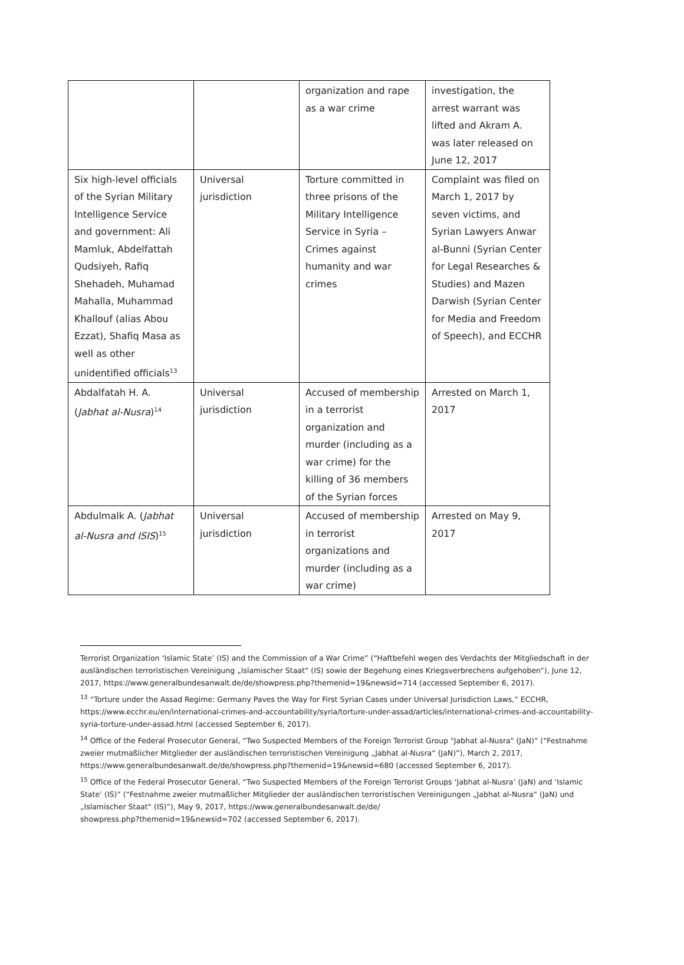| | | organization and rape as a war crime | investigation, the arrest warrant was lifted and Akram A. was later released on June 12, 2017 |
| Six high-level officials of the Syrian Military Intelligence Service and government: Ali Mamluk, Abdelfattah Qudsiyeh, Rafiq Shehadeh, Muhamad Mahalla, Muhammad Khallouf (alias Abou Ezzat), Shafiq Masa as well as other unidentified officials<sup>13</sup> | Universal jurisdiction | Torture committed in three prisons of the Military Intelligence Service in Syria – Crimes against humanity and war crimes | Complaint was filed on March 1, 2017 by seven victims, and Syrian Lawyers Anwar al-Bunni (Syrian Center for Legal Researches & Studies) and Mazen Darwish (Syrian Center for Media and Freedom of Speech), and ECCHR |
| Abdalfatah H. A. ( Jabhat al-Nusra )<sup>14</sup> | Universal jurisdiction | Accused of membership in a terrorist organization and murder (including as a war crime) for the killing of 36 members of the Syrian forces | Arrested on March 1, 2017 |
| Abdulmalk A. ( Jabhat al-Nusra and ISIS )<sup>15</sup> | Universal jurisdiction | Accused of membership in terrorist organizations and murder (including as a war crime) | Arrested on May 9, 2017 |
Terrorist Organization ‘Islamic State’ (IS) and the Commission of a War Crime” (“Haftbefehl wegen des Verdachts der Mitgliedschaft in der ausländischen terroristischen Vereinigung „Islamischer Staat“ (IS) sowie der Begehung eines Kriegsverbrechens aufgehoben”), June 12, 2017, https://www.generalbundesanwalt.de/de/showpress.php?themenid=19&newsid=714 (accessed September 6, 2017).
<sup>13</sup> “Torture under the Assad Regime: Germany Paves the Way for First Syrian Cases under Universal Jurisdiction Laws,” ECCHR, https://www.ecchr.eu/en/international-crimes-and-accountability/syria/torture-under-assad/articles/international-crimes-and-accountability-syria-torture-under-assad.html (accessed September 6, 2017).
<sup>14</sup> Office of the Federal Prosecutor General, “Two Suspected Members of the Foreign Terrorist Group "Jabhat al-Nusra" (JaN)” (“Festnahme zweier mutmaßlicher Mitglieder der ausländischen terroristischen Vereinigung „Jabhat al-Nusra“ (JaN)”), March 2, 2017, https://www.generalbundesanwalt.de/de/showpress.php?themenid=19&newsid=680 (accessed September 6, 2017).
<sup>15</sup> Office of the Federal Prosecutor General, “Two Suspected Members of the Foreign Terrorist Groups ‘Jabhat al-Nusra’ (JaN) and ‘Islamic State’ (IS)” (“Festnahme zweier mutmaßlicher Mitglieder der ausländischen terroristischen Vereinigungen „Jabhat al-Nusra“ (JaN) und „Islamischer Staat“ (IS)”), May 9, 2017, https://www.generalbundesanwalt.de/de/
showpress.php?themenid=19&newsid=702 (accessed September 6, 2017).